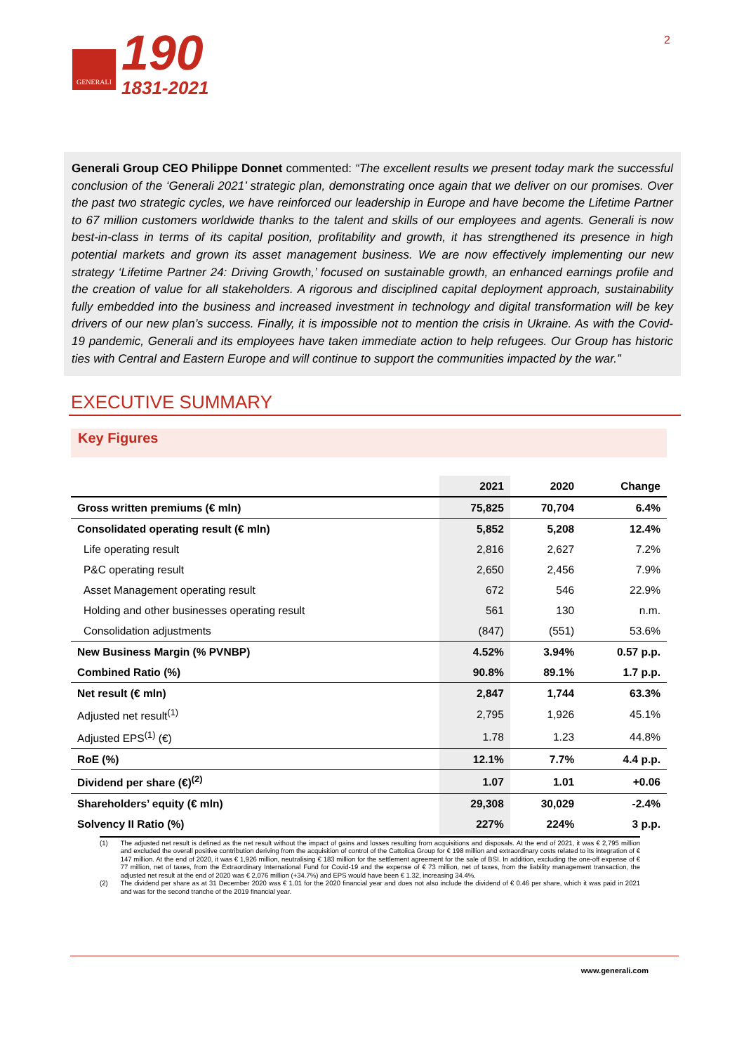GENERALI
190
1831-2021
2
Generali Group CEO Philippe Donnet commented: “The excellent results we present today mark the successful conclusion of the ‘Generali 2021’ strategic plan, demonstrating once again that we deliver on our promises. Over the past two strategic cycles, we have reinforced our leadership in Europe and have become the Lifetime Partner to 67 million customers worldwide thanks to the talent and skills of our employees and agents. Generali is now best-in-class in terms of its capital position, profitability and growth, it has strengthened its presence in high potential markets and grown its asset management business. We are now effectively implementing our new strategy ‘Lifetime Partner 24: Driving Growth,’ focused on sustainable growth, an enhanced earnings profile and the creation of value for all stakeholders. A rigorous and disciplined capital deployment approach, sustainability fully embedded into the business and increased investment in technology and digital transformation will be key drivers of our new plan’s success. Finally, it is impossible not to mention the crisis in Ukraine. As with the Covid-19 pandemic, Generali and its employees have taken immediate action to help refugees. Our Group has historic ties with Central and Eastern Europe and will continue to support the communities impacted by the war.”
EXECUTIVE SUMMARY
Key Figures
| | 2021 | 2020 | Change |
| --- | --- | --- | --- |
| Gross written premiums (€ mln) | 75,825 | 70,704 | 6.4% |
| Consolidated operating result (€ mln) | 5,852 | 5,208 | 12.4% |
| Life operating result | 2,816 | 2,627 | 7.2% |
| P&C operating result | 2,650 | 2,456 | 7.9% |
| Asset Management operating result | 672 | 546 | 22.9% |
| Holding and other businesses operating result | 561 | 130 | n.m. |
| Consolidation adjustments | (847) | (551) | 53.6% |
| New Business Margin (% PVNBP) | 4.52% | 3.94% | 0.57 p.p. |
| Combined Ratio (%) | 90.8% | 89.1% | 1.7 p.p. |
| Net result (€ mln) | 2,847 | 1,744 | 63.3% |
| Adjusted net result<sup>(1)</sup> | 2,795 | 1,926 | 45.1% |
| Adjusted EPS<sup>(1)</sup> (€) | 1.78 | 1.23 | 44.8% |
| RoE (%) | 12.1% | 7.7% | 4.4 p.p. |
| Dividend per share (€)<sup>(2)</sup> | 1.07 | 1.01 | +0.06 |
| Shareholders’ equity (€ mln) | 29,308 | 30,029 | -2.4% |
| Solvency II Ratio (%) | 227% | 224% | 3 p.p. |
(1) The adjusted net result is defined as the net result without the impact of gains and losses resulting from acquisitions and disposals. At the end of 2021, it was € 2,795 million and excluded the overall positive contribution deriving from the acquisition of control of the Cattolica Group for € 198 million and extraordinary costs related to its integration of € 147 million. At the end of 2020, it was € 1,926 million, neutralising € 183 million for the settlement agreement for the sale of BSI. In addition, excluding the one-off expense of € 77 million, net of taxes, from the Extraordinary International Fund for Covid-19 and the expense of € 73 million, net of taxes, from the liability management transaction, the adjusted net result at the end of 2020 was € 2,076 million (+34.7%) and EPS would have been € 1.32, increasing 34.4%.
(2) The dividend per share as at 31 December 2020 was € 1.01 for the 2020 financial year and does not also include the dividend of € 0.46 per share, which it was paid in 2021 and was for the second tranche of the 2019 financial year.
www.generali.com